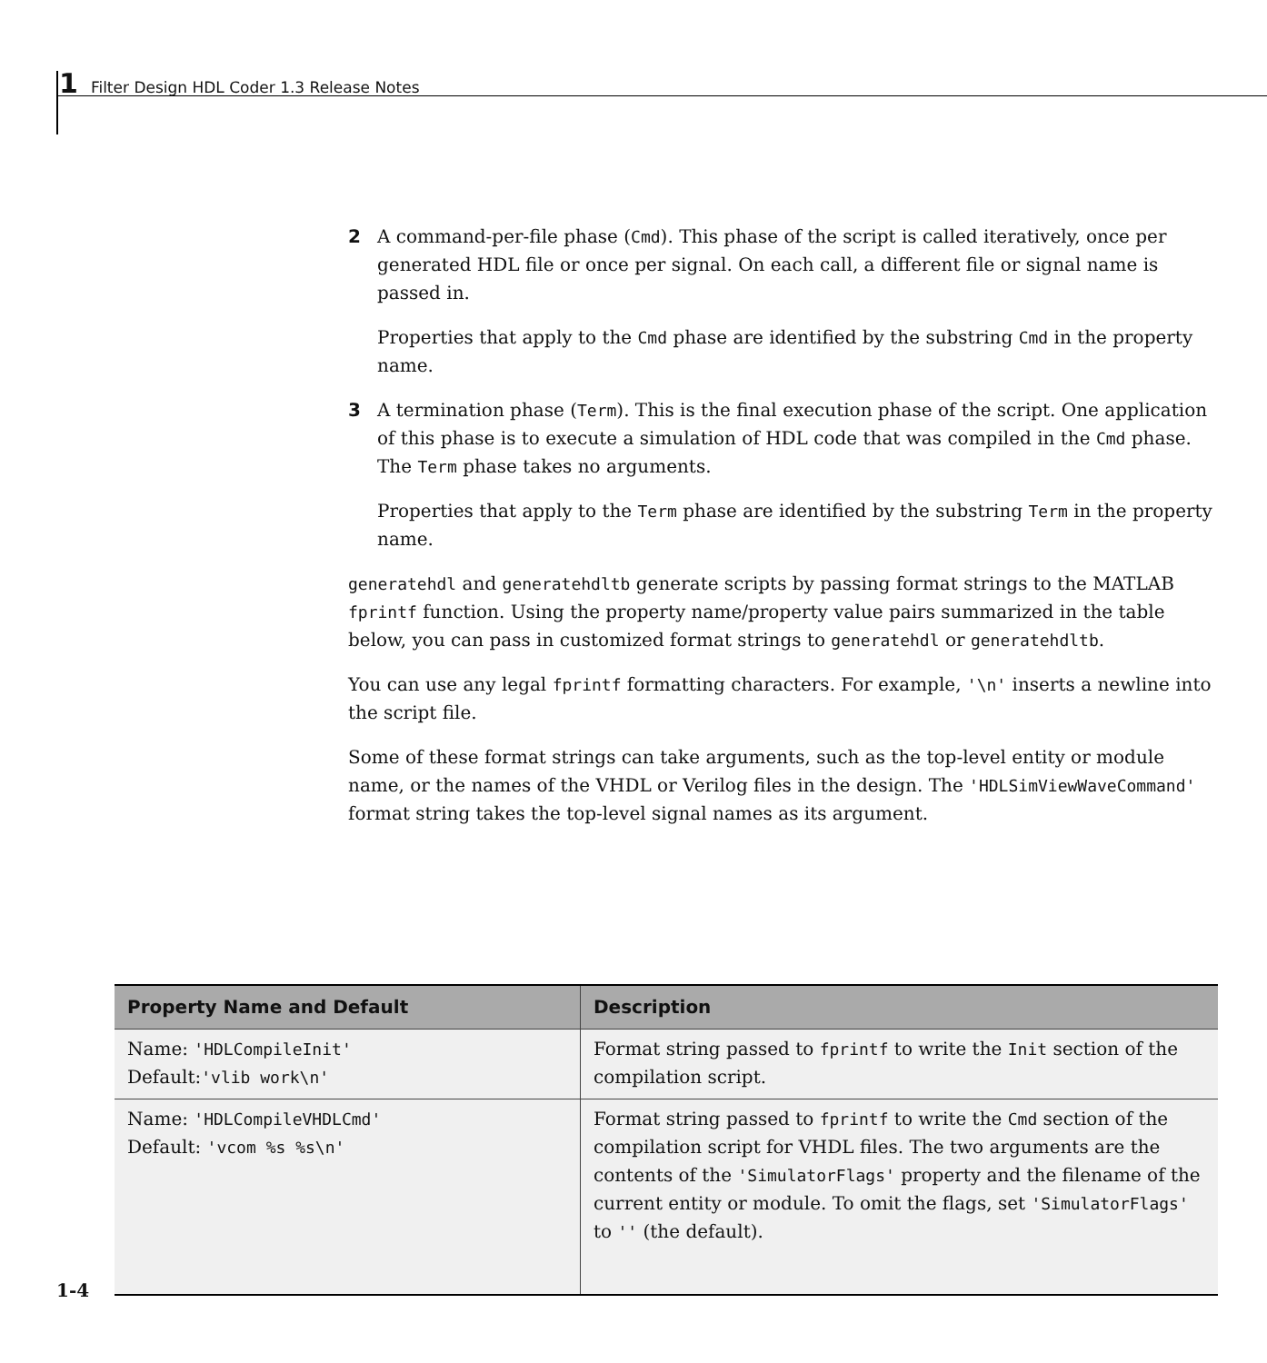1 Filter Design HDL Coder 1.3 Release Notes
2 A command-per-file phase (Cmd). This phase of the script is called iteratively, once per generated HDL file or once per signal. On each call, a different file or signal name is passed in.
Properties that apply to the Cmd phase are identified by the substring Cmd in the property name.
3 A termination phase (Term). This is the final execution phase of the script. One application of this phase is to execute a simulation of HDL code that was compiled in the Cmd phase. The Term phase takes no arguments.
Properties that apply to the Term phase are identified by the substring Term in the property name.
generatehdl and generatehdltb generate scripts by passing format strings to the MATLAB fprintf function. Using the property name/property value pairs summarized in the table below, you can pass in customized format strings to generatehdl or generatehdltb.
You can use any legal fprintf formatting characters. For example, '\n' inserts a newline into the script file.
Some of these format strings can take arguments, such as the top-level entity or module name, or the names of the VHDL or Verilog files in the design. The 'HDLSimViewWaveCommand' format string takes the top-level signal names as its argument.
| Property Name and Default | Description |
| --- | --- |
| Name: 'HDLCompileInit' Default: 'vlib work\n' | Format string passed to fprintf to write the Init section of the compilation script. |
| Name: 'HDLCompileVHDLCmd' Default: 'vcom %s %s\n' | Format string passed to fprintf to write the Cmd section of the compilation script for VHDL files. The two arguments are the contents of the 'SimulatorFlags' property and the filename of the current entity or module. To omit the flags, set 'SimulatorFlags' to '' (the default). |
1-4